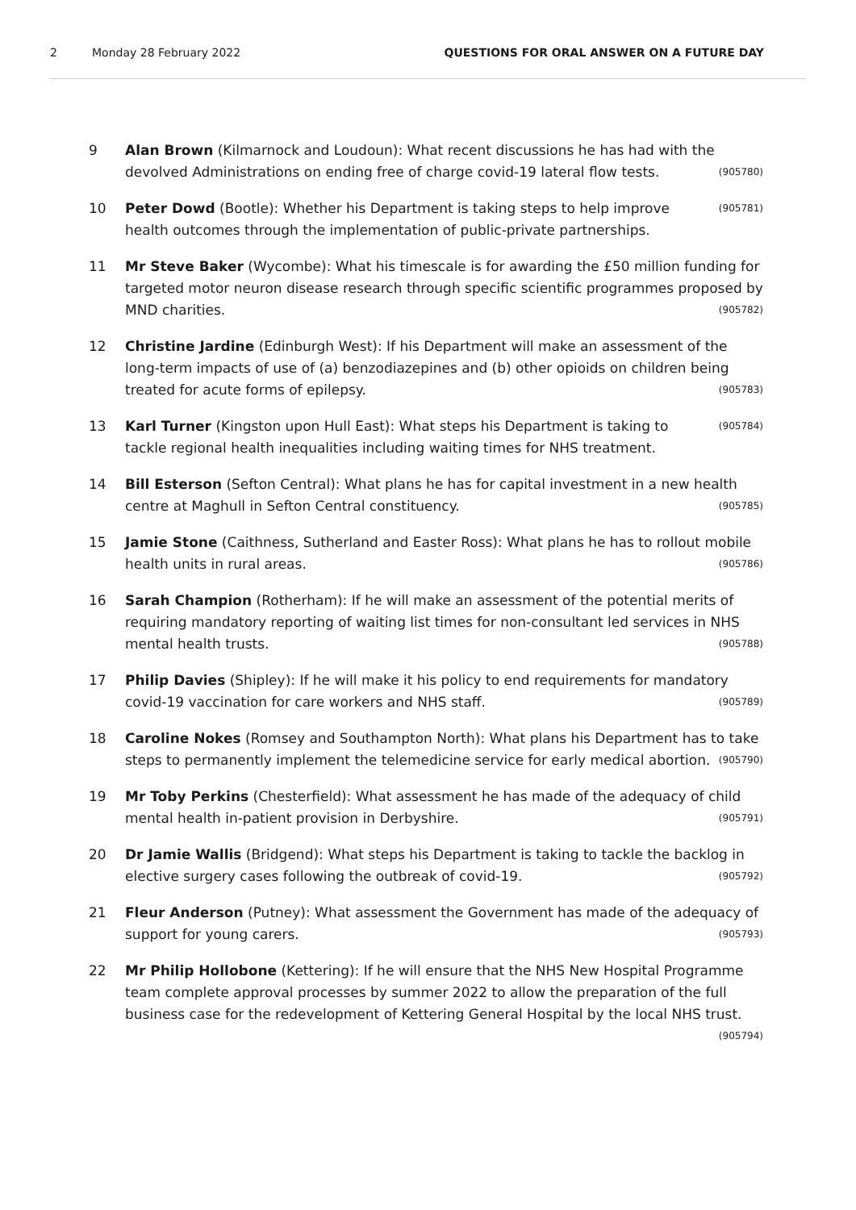2 Monday 28 February 2022 QUESTIONS FOR ORAL ANSWER ON A FUTURE DAY
9 Alan Brown (Kilmarnock and Loudoun): What recent discussions he has had with the devolved Administrations on ending free of charge covid-19 lateral flow tests. (905780)
10
(905781) Peter Dowd (Bootle): Whether his Department is taking steps to help improve health outcomes through the implementation of public-private partnerships.
11 Mr Steve Baker (Wycombe): What his timescale is for awarding the £50 million funding for targeted motor neuron disease research through specific scientific programmes proposed by MND charities. (905782)
12 Christine Jardine (Edinburgh West): If his Department will make an assessment of the long-term impacts of use of (a) benzodiazepines and (b) other opioids on children being treated for acute forms of epilepsy. (905783)
13
(905784) Karl Turner (Kingston upon Hull East): What steps his Department is taking to tackle regional health inequalities including waiting times for NHS treatment.
14 Bill Esterson (Sefton Central): What plans he has for capital investment in a new health centre at Maghull in Sefton Central constituency. (905785)
15 Jamie Stone (Caithness, Sutherland and Easter Ross): What plans he has to rollout mobile health units in rural areas. (905786)
16 Sarah Champion (Rotherham): If he will make an assessment of the potential merits of requiring mandatory reporting of waiting list times for non-consultant led services in NHS mental health trusts. (905788)
17 Philip Davies (Shipley): If he will make it his policy to end requirements for mandatory covid-19 vaccination for care workers and NHS staff. (905789)
18 Caroline Nokes (Romsey and Southampton North): What plans his Department has to take steps to permanently implement the telemedicine service for early medical abortion. (905790)
19 Mr Toby Perkins (Chesterfield): What assessment he has made of the adequacy of child mental health in-patient provision in Derbyshire. (905791)
20 Dr Jamie Wallis (Bridgend): What steps his Department is taking to tackle the backlog in elective surgery cases following the outbreak of covid-19. (905792)
21 Fleur Anderson (Putney): What assessment the Government has made of the adequacy of support for young carers. (905793)
22 Mr Philip Hollobone (Kettering): If he will ensure that the NHS New Hospital Programme team complete approval processes by summer 2022 to allow the preparation of the full business case for the redevelopment of Kettering General Hospital by the local NHS trust. (905794)